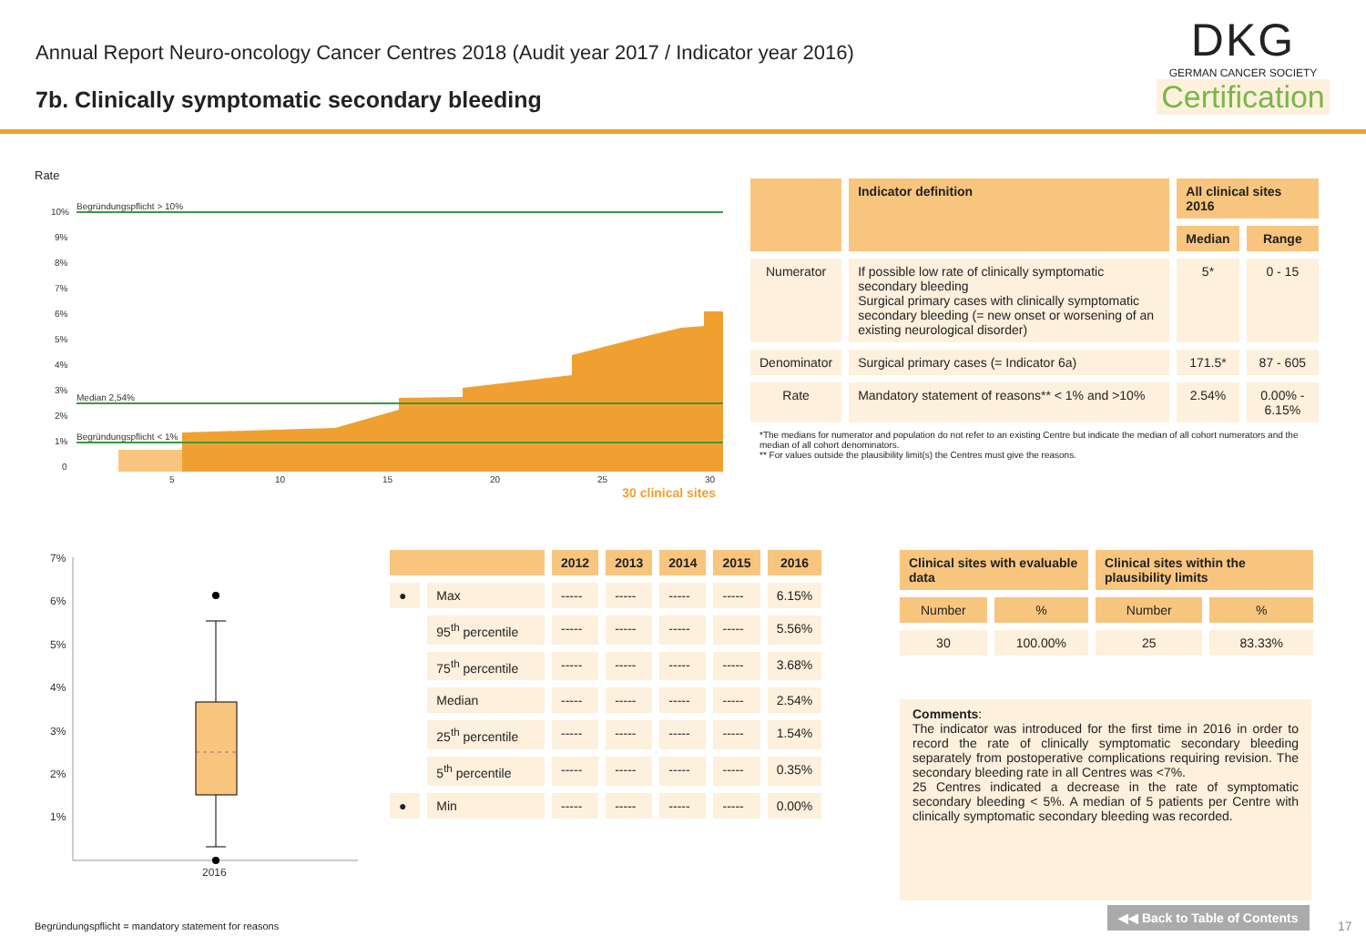Annual Report Neuro-oncology Cancer Centres 2018 (Audit year 2017 / Indicator year 2016)
7b. Clinically symptomatic secondary bleeding
DKG
GERMAN CANCER SOCIETY
Certification
Rate
10%
9%
8%
7%
6%
5%
4%
3%
2%
1%
0
5
10
15
20
25
30
Begründungspflicht > 10%
Median 2,54%
Begründungspflicht < 1%
30 clinical sites
| | Indicator definition | All clinical sites 2016 | |
| --- | --- | --- | --- |
| | | Median | Range |
| Numerator | If possible low rate of clinically symptomatic secondary bleeding Surgical primary cases with clinically symptomatic secondary bleeding (= new onset or worsening of an existing neurological disorder) | 5* | 0 - 15 |
| Denominator | Surgical primary cases (= Indicator 6a) | 171.5* | 87 - 605 |
| Rate | Mandatory statement of reasons** < 1% and >10% | 2.54% | 0.00% - 6.15% |
*The medians for numerator and population do not refer to an existing Centre but indicate the median of all cohort numerators and the median of all cohort denominators.
** For values outside the plausibility limit(s) the Centres must give the reasons.
7%
6%
5%
4%
3%
2%
1%
2016
| | | 2012 | 2013 | 2014 | 2015 | 2016 |
| --- | --- | --- | --- | --- | --- | --- |
| ● | Max | ----- | ----- | ----- | ----- | 6.15% |
| | 95<sup>th</sup> percentile | ----- | ----- | ----- | ----- | 5.56% |
| | 75<sup>th</sup> percentile | ----- | ----- | ----- | ----- | 3.68% |
| | Median | ----- | ----- | ----- | ----- | 2.54% |
| | 25<sup>th</sup> percentile | ----- | ----- | ----- | ----- | 1.54% |
| | 5<sup>th</sup> percentile | ----- | ----- | ----- | ----- | 0.35% |
| ● | Min | ----- | ----- | ----- | ----- | 0.00% |
| Clinical sites with evaluable data | | Clinical sites within the plausibility limits | |
| --- | --- | --- | --- |
| Number | % | Number | % |
| 30 | 100.00% | 25 | 83.33% |
Comments:
The indicator was introduced for the first time in 2016 in order to record the rate of clinically symptomatic secondary bleeding separately from postoperative complications requiring revision. The secondary bleeding rate in all Centres was <7%.
25 Centres indicated a decrease in the rate of symptomatic secondary bleeding < 5%. A median of 5 patients per Centre with clinically symptomatic secondary bleeding was recorded.
Begründungspflicht = mandatory statement for reasons
◀◀ Back to Table of Contents
17